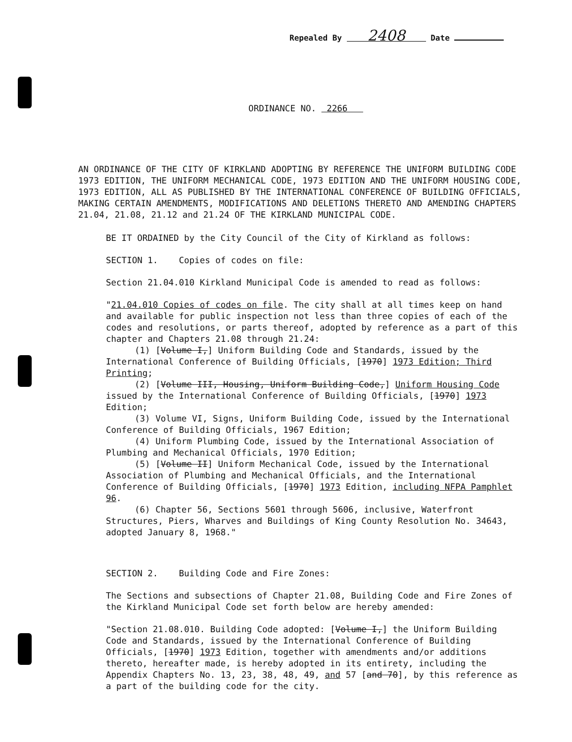Repealed By 2408 Date
ORDINANCE NO. 2266
AN ORDINANCE OF THE CITY OF KIRKLAND ADOPTING BY REFERENCE THE UNIFORM BUILDING CODE 1973 EDITION, THE UNIFORM MECHANICAL CODE, 1973 EDITION AND THE UNIFORM HOUSING CODE, 1973 EDITION, ALL AS PUBLISHED BY THE INTERNATIONAL CONFERENCE OF BUILDING OFFICIALS, MAKING CERTAIN AMENDMENTS, MODIFICATIONS AND DELETIONS THERETO AND AMENDING CHAPTERS 21.04, 21.08, 21.12 and 21.24 OF THE KIRKLAND MUNICIPAL CODE.
BE IT ORDAINED by the City Council of the City of Kirkland as follows:
SECTION 1. Copies of codes on file:
Section 21.04.010 Kirkland Municipal Code is amended to read as follows:
"21.04.010 Copies of codes on file. The city shall at all times keep on hand and available for public inspection not less than three copies of each of the codes and resolutions, or parts thereof, adopted by reference as a part of this chapter and Chapters 21.08 through 21.24:
(1) [Volume I,] Uniform Building Code and Standards, issued by the International Conference of Building Officials, [1970] 1973 Edition; Third Printing;
(2) [Volume III, Housing, Uniform Building Code,] Uniform Housing Code issued by the International Conference of Building Officials, [1970] 1973 Edition;
(3) Volume VI, Signs, Uniform Building Code, issued by the International Conference of Building Officials, 1967 Edition;
(4) Uniform Plumbing Code, issued by the International Association of Plumbing and Mechanical Officials, 1970 Edition;
(5) [Volume II] Uniform Mechanical Code, issued by the International Association of Plumbing and Mechanical Officials, and the International Conference of Building Officials, [1970] 1973 Edition, including NFPA Pamphlet 96.
(6) Chapter 56, Sections 5601 through 5606, inclusive, Waterfront Structures, Piers, Wharves and Buildings of King County Resolution No. 34643, adopted January 8, 1968."
SECTION 2. Building Code and Fire Zones:
The Sections and subsections of Chapter 21.08, Building Code and Fire Zones of the Kirkland Municipal Code set forth below are hereby amended:
"Section 21.08.010. Building Code adopted: [Volume I,] the Uniform Building Code and Standards, issued by the International Conference of Building Officials, [1970] 1973 Edition, together with amendments and/or additions thereto, hereafter made, is hereby adopted in its entirety, including the Appendix Chapters No. 13, 23, 38, 48, 49, and 57 [and 70], by this reference as a part of the building code for the city.